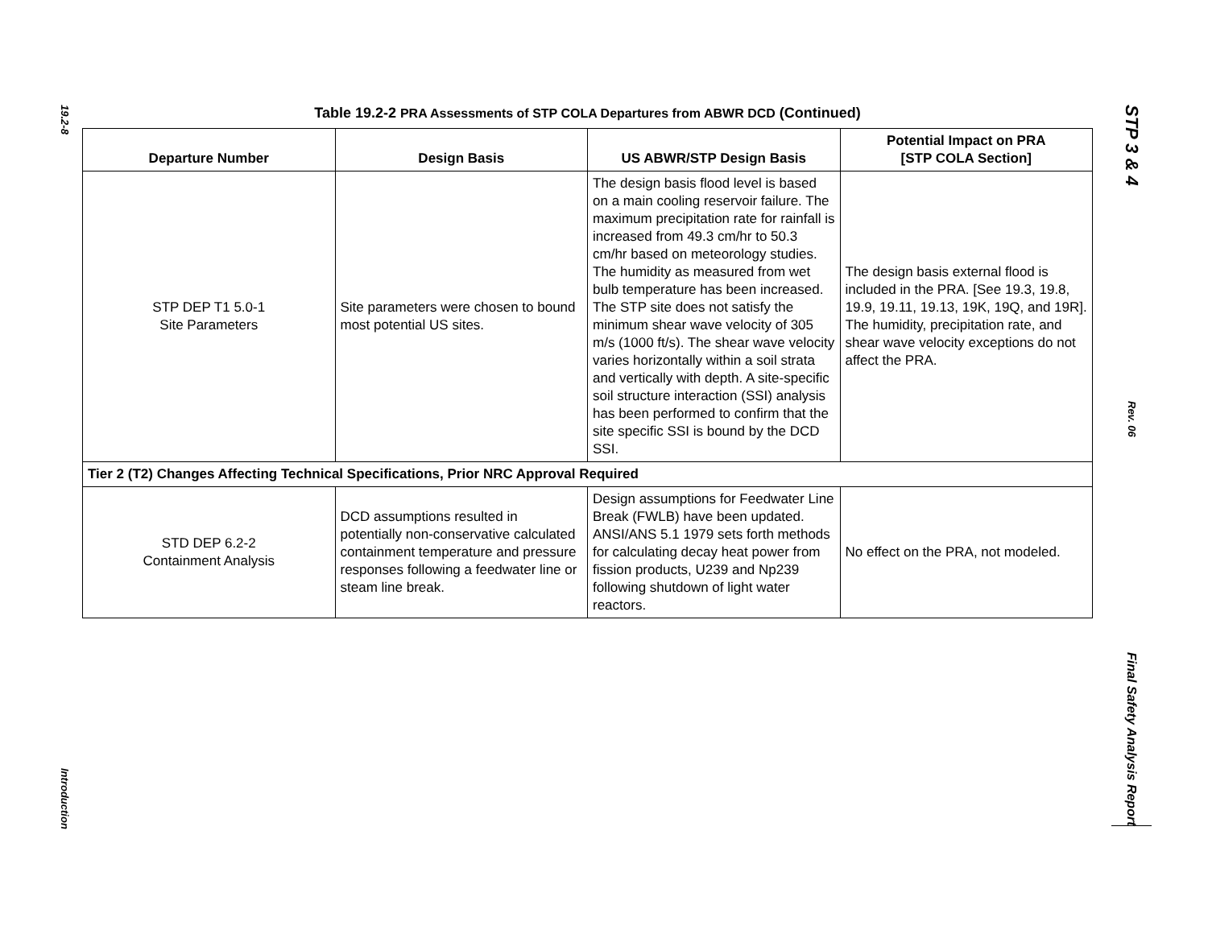19.2-8
Introduction
Table 19.2-2 PRA Assessments of STP COLA Departures from ABWR DCD (Continued)
| Departure Number | Design Basis | US ABWR/STP Design Basis | Potential Impact on PRA [STP COLA Section] |
| --- | --- | --- | --- |
| STP DEP T1 5.0-1 Site Parameters | Site parameters were chosen to bound most potential US sites. | The design basis flood level is based on a main cooling reservoir failure. The maximum precipitation rate for rainfall is increased from 49.3 cm/hr to 50.3 cm/hr based on meteorology studies. The humidity as measured from wet bulb temperature has been increased. The STP site does not satisfy the minimum shear wave velocity of 305 m/s (1000 ft/s). The shear wave velocity varies horizontally within a soil strata and vertically with depth. A site-specific soil structure interaction (SSI) analysis has been performed to confirm that the site specific SSI is bound by the DCD SSI. | The design basis external flood is included in the PRA. [See 19.3, 19.8, 19.9, 19.11, 19.13, 19K, 19Q, and 19R]. The humidity, precipitation rate, and shear wave velocity exceptions do not affect the PRA. |
| Tier 2 (T2) Changes Affecting Technical Specifications, Prior NRC Approval Required | | | |
| STD DEP 6.2-2 Containment Analysis | DCD assumptions resulted in potentially non-conservative calculated containment temperature and pressure responses following a feedwater line or steam line break. | Design assumptions for Feedwater Line Break (FWLB) have been updated. ANSI/ANS 5.1 1979 sets forth methods for calculating decay heat power from fission products, U239 and Np239 following shutdown of light water reactors. | No effect on the PRA, not modeled. |
STP 3 & 4
Rev. 06
Final Safety Analysis Report